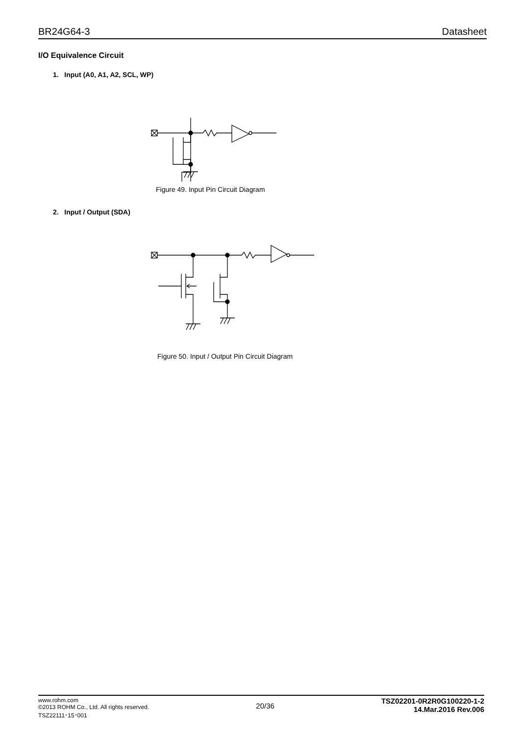BR24G64-3 Datasheet
I/O Equivalence Circuit
1. Input (A0, A1, A2, SCL, WP)
Figure 49. Input Pin Circuit Diagram
2. Input / Output (SDA)
Figure 50. Input / Output Pin Circuit Diagram
www.rohm.com
©2013 ROHM Co., Ltd. All rights reserved.
TSZ22111･15･001
20/36
TSZ02201-0R2R0G100220-1-2
14.Mar.2016 Rev.006